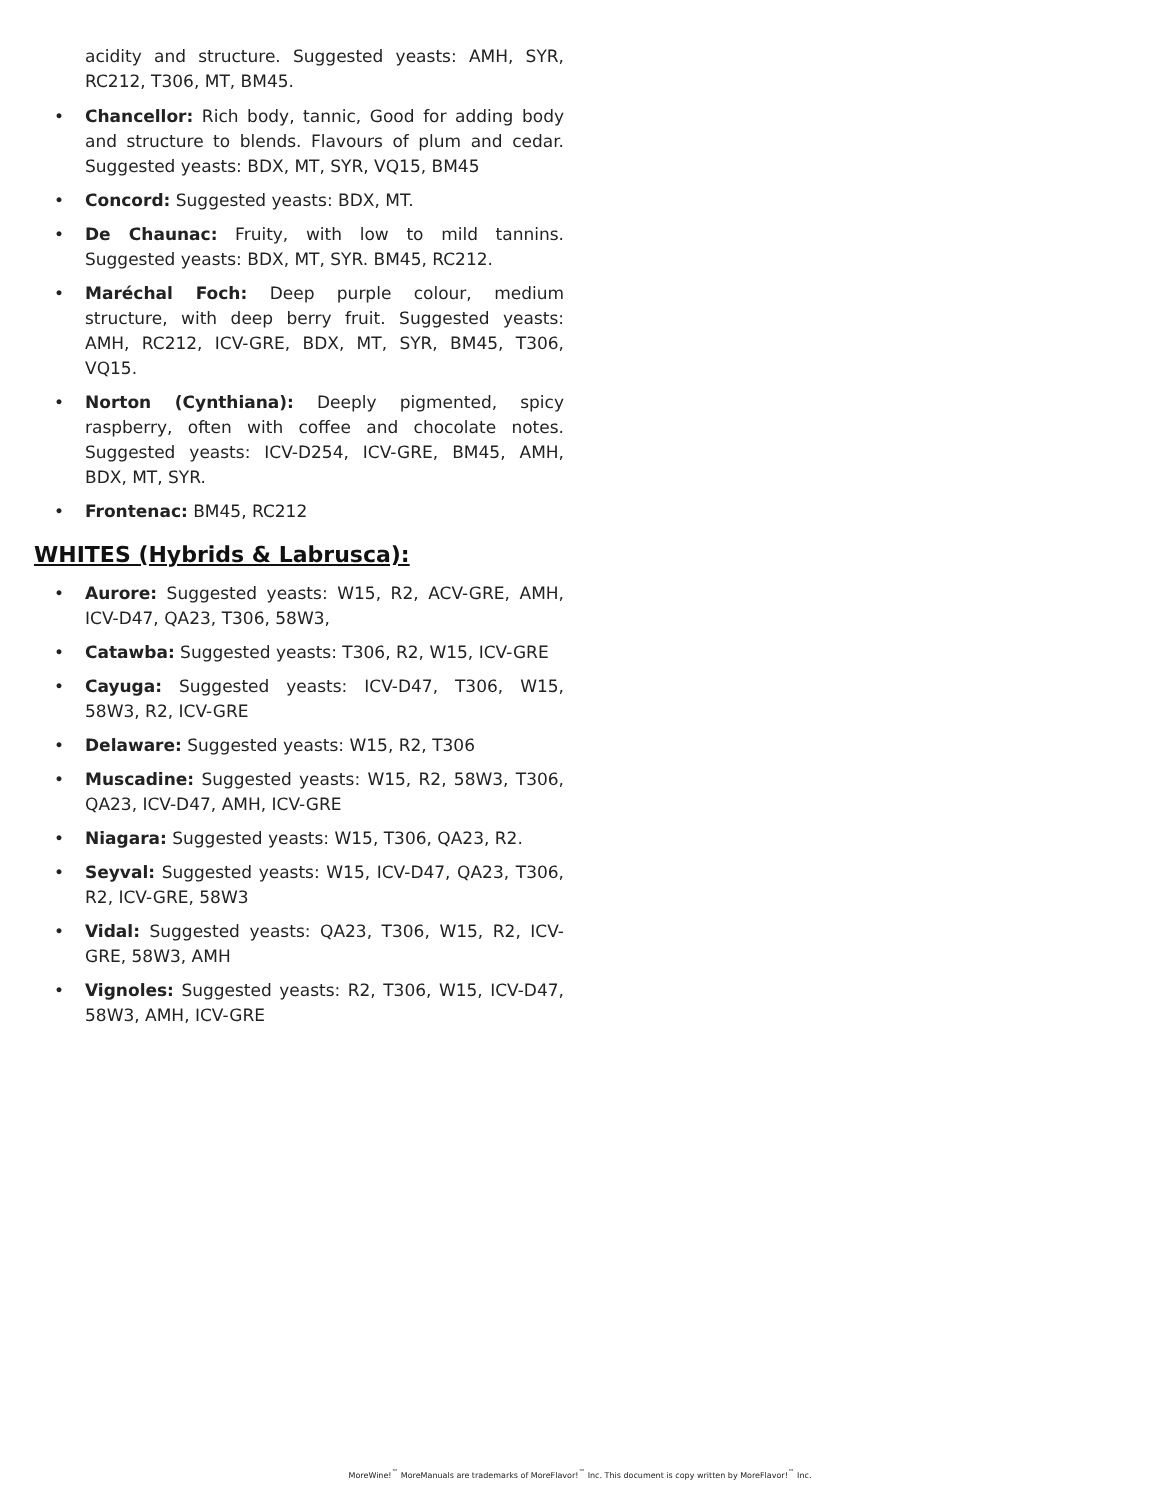acidity and structure. Suggested yeasts: AMH, SYR, RC212, T306, MT, BM45.
• Chancellor: Rich body, tannic, Good for adding body and structure to blends. Flavours of plum and cedar. Suggested yeasts: BDX, MT, SYR, VQ15, BM45
• Concord: Suggested yeasts: BDX, MT.
• De Chaunac: Fruity, with low to mild tannins. Suggested yeasts: BDX, MT, SYR. BM45, RC212.
• Maréchal Foch: Deep purple colour, medium structure, with deep berry fruit. Suggested yeasts: AMH, RC212, ICV-GRE, BDX, MT, SYR, BM45, T306, VQ15.
• Norton (Cynthiana): Deeply pigmented, spicy raspberry, often with coffee and chocolate notes. Suggested yeasts: ICV-D254, ICV-GRE, BM45, AMH, BDX, MT, SYR.
• Frontenac: BM45, RC212
WHITES (Hybrids & Labrusca):
• Aurore: Suggested yeasts: W15, R2, ACV-GRE, AMH, ICV-D47, QA23, T306, 58W3,
• Catawba: Suggested yeasts: T306, R2, W15, ICV-GRE
• Cayuga: Suggested yeasts: ICV-D47, T306, W15, 58W3, R2, ICV-GRE
• Delaware: Suggested yeasts: W15, R2, T306
• Muscadine: Suggested yeasts: W15, R2, 58W3, T306, QA23, ICV-D47, AMH, ICV-GRE
• Niagara: Suggested yeasts: W15, T306, QA23, R2.
• Seyval: Suggested yeasts: W15, ICV-D47, QA23, T306, R2, ICV-GRE, 58W3
• Vidal: Suggested yeasts: QA23, T306, W15, R2, ICV-GRE, 58W3, AMH
• Vignoles: Suggested yeasts: R2, T306, W15, ICV-D47, 58W3, AMH, ICV-GRE
MoreWine!<sup>™</sup> MoreManuals are trademarks of MoreFlavor!<sup>™</sup> Inc. This document is copy written by MoreFlavor!<sup>™</sup> Inc.